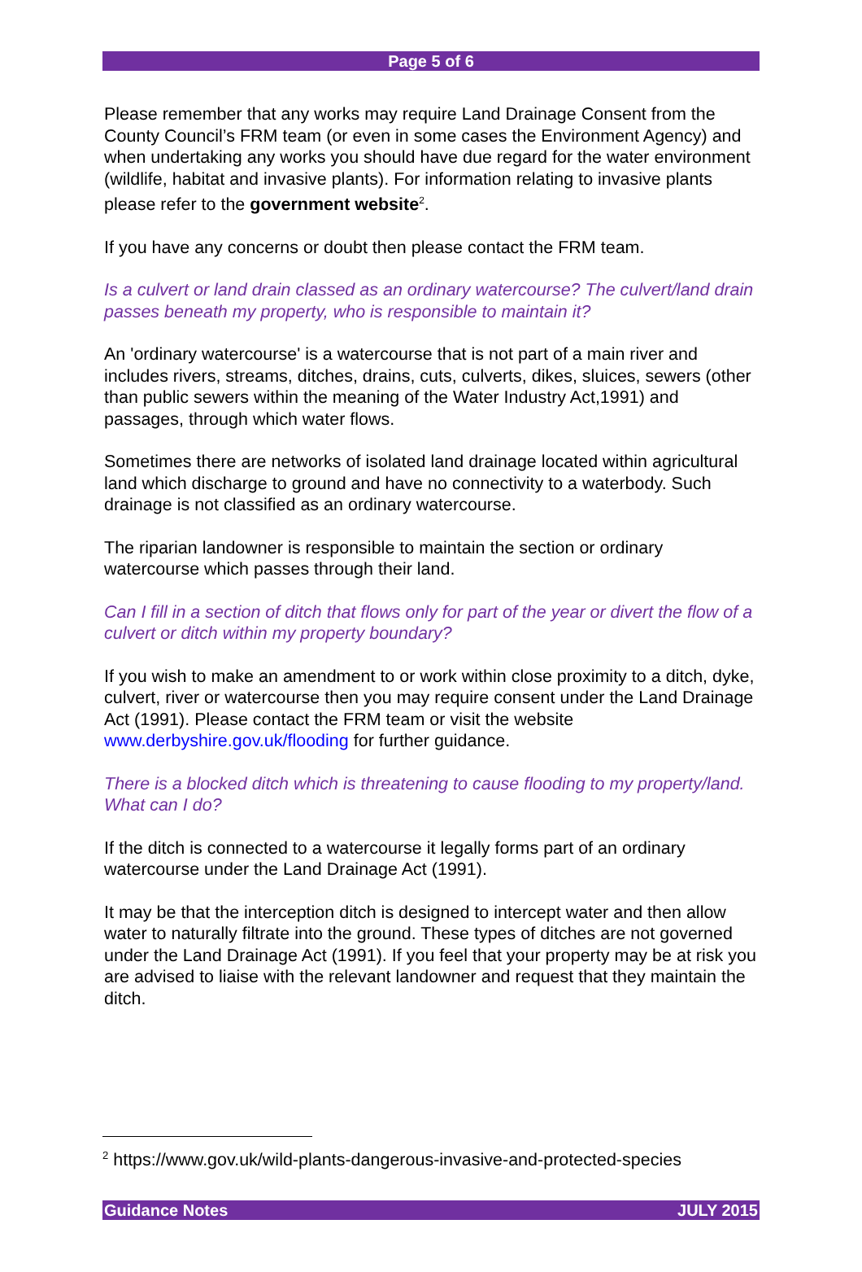Page 5 of 6
Please remember that any works may require Land Drainage Consent from the County Council’s FRM team (or even in some cases the Environment Agency) and when undertaking any works you should have due regard for the water environment (wildlife, habitat and invasive plants). For information relating to invasive plants please refer to the government website<sup>2</sup>.
If you have any concerns or doubt then please contact the FRM team.
Is a culvert or land drain classed as an ordinary watercourse? The culvert/land drain passes beneath my property, who is responsible to maintain it?
An 'ordinary watercourse' is a watercourse that is not part of a main river and includes rivers, streams, ditches, drains, cuts, culverts, dikes, sluices, sewers (other than public sewers within the meaning of the Water Industry Act,1991) and passages, through which water flows.
Sometimes there are networks of isolated land drainage located within agricultural land which discharge to ground and have no connectivity to a waterbody. Such drainage is not classified as an ordinary watercourse.
The riparian landowner is responsible to maintain the section or ordinary watercourse which passes through their land.
Can I fill in a section of ditch that flows only for part of the year or divert the flow of a culvert or ditch within my property boundary?
If you wish to make an amendment to or work within close proximity to a ditch, dyke, culvert, river or watercourse then you may require consent under the Land Drainage Act (1991). Please contact the FRM team or visit the website www.derbyshire.gov.uk/flooding for further guidance.
There is a blocked ditch which is threatening to cause flooding to my property/land. What can I do?
If the ditch is connected to a watercourse it legally forms part of an ordinary watercourse under the Land Drainage Act (1991).
It may be that the interception ditch is designed to intercept water and then allow water to naturally filtrate into the ground. These types of ditches are not governed under the Land Drainage Act (1991). If you feel that your property may be at risk you are advised to liaise with the relevant landowner and request that they maintain the ditch.
<sup>2</sup> https://www.gov.uk/wild-plants-dangerous-invasive-and-protected-species
Guidance Notes JULY 2015